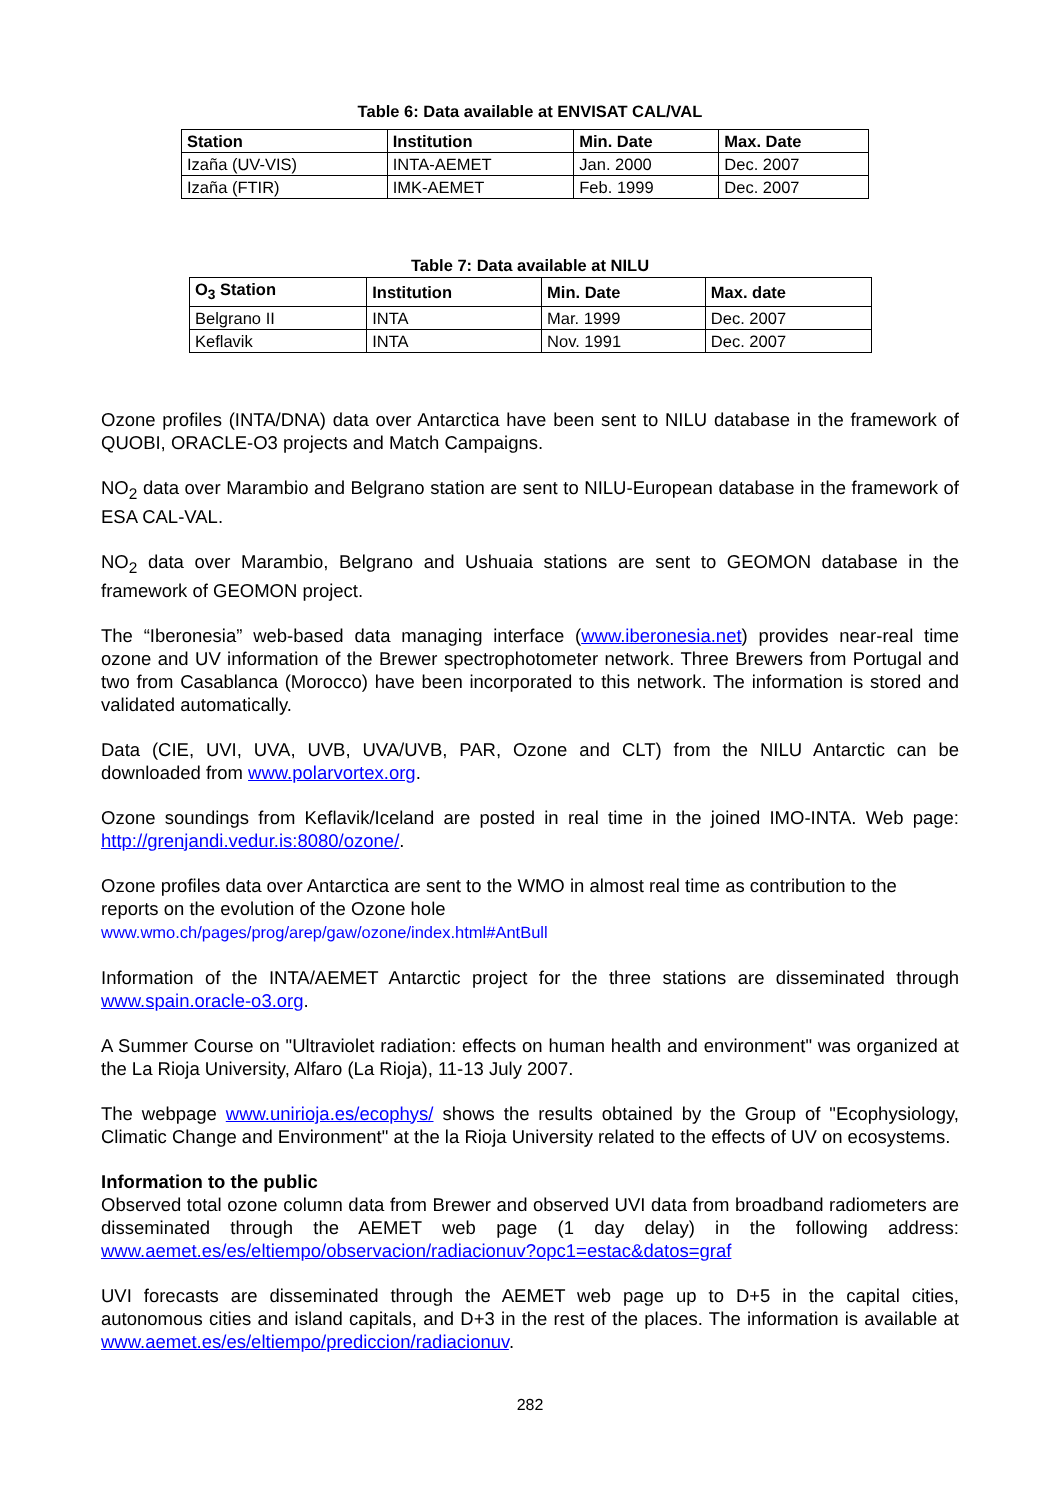Table 6: Data available at ENVISAT CAL/VAL
| Station | Institution | Min. Date | Max. Date |
| --- | --- | --- | --- |
| Izaña (UV-VIS) | INTA-AEMET | Jan. 2000 | Dec. 2007 |
| Izaña (FTIR) | IMK-AEMET | Feb. 1999 | Dec. 2007 |
Table 7: Data available at NILU
| O<sub>3</sub> Station | Institution | Min. Date | Max. date |
| --- | --- | --- | --- |
| Belgrano II | INTA | Mar. 1999 | Dec. 2007 |
| Keflavik | INTA | Nov. 1991 | Dec. 2007 |
Ozone profiles (INTA/DNA) data over Antarctica have been sent to NILU database in the framework of QUOBI, ORACLE-O3 projects and Match Campaigns.
NO<sub>2</sub> data over Marambio and Belgrano station are sent to NILU-European database in the framework of ESA CAL-VAL.
NO<sub>2</sub> data over Marambio, Belgrano and Ushuaia stations are sent to GEOMON database in the framework of GEOMON project.
The “Iberonesia” web-based data managing interface (www.iberonesia.net) provides near-real time ozone and UV information of the Brewer spectrophotometer network. Three Brewers from Portugal and two from Casablanca (Morocco) have been incorporated to this network. The information is stored and validated automatically.
Data (CIE, UVI, UVA, UVB, UVA/UVB, PAR, Ozone and CLT) from the NILU Antarctic can be downloaded from www.polarvortex.org.
Ozone soundings from Keflavik/Iceland are posted in real time in the joined IMO-INTA. Web page: http://grenjandi.vedur.is:8080/ozone/.
Ozone profiles data over Antarctica are sent to the WMO in almost real time as contribution to the reports on the evolution of the Ozone hole
www.wmo.ch/pages/prog/arep/gaw/ozone/index.html#AntBull
Information of the INTA/AEMET Antarctic project for the three stations are disseminated through www.spain.oracle-o3.org.
A Summer Course on "Ultraviolet radiation: effects on human health and environment" was organized at the La Rioja University, Alfaro (La Rioja), 11-13 July 2007.
The webpage www.unirioja.es/ecophys/ shows the results obtained by the Group of "Ecophysiology, Climatic Change and Environment" at the la Rioja University related to the effects of UV on ecosystems.
Information to the public
Observed total ozone column data from Brewer and observed UVI data from broadband radiometers are disseminated through the AEMET web page (1 day delay) in the following address: www.aemet.es/es/eltiempo/observacion/radiacionuv?opc1=estac&datos=graf
UVI forecasts are disseminated through the AEMET web page up to D+5 in the capital cities, autonomous cities and island capitals, and D+3 in the rest of the places. The information is available at www.aemet.es/es/eltiempo/prediccion/radiacionuv.
282